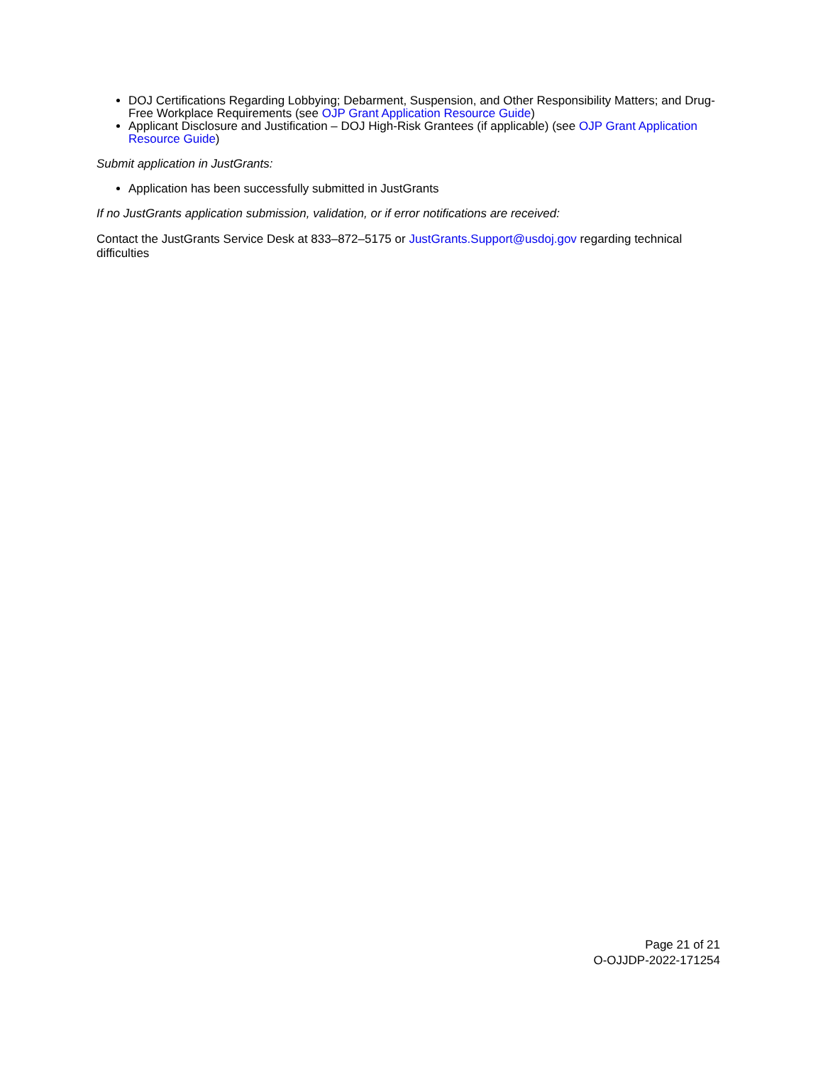DOJ Certifications Regarding Lobbying; Debarment, Suspension, and Other Responsibility Matters; and Drug-Free Workplace Requirements (see OJP Grant Application Resource Guide)
Applicant Disclosure and Justification – DOJ High-Risk Grantees (if applicable) (see OJP Grant Application Resource Guide)
Submit application in JustGrants:
Application has been successfully submitted in JustGrants
If no JustGrants application submission, validation, or if error notifications are received:
Contact the JustGrants Service Desk at 833–872–5175 or JustGrants.Support@usdoj.gov regarding technical difficulties
Page 21 of 21
O-OJJDP-2022-171254